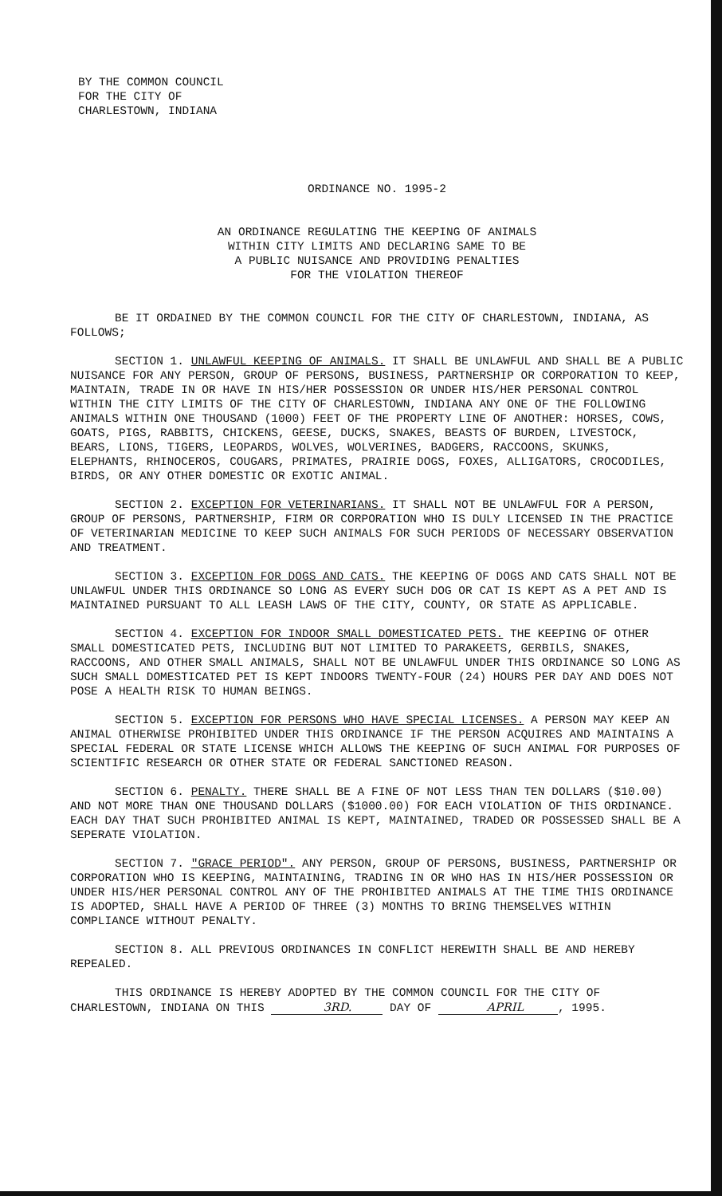BY THE COMMON COUNCIL
FOR THE CITY OF
CHARLESTOWN, INDIANA
ORDINANCE NO. 1995-2
AN ORDINANCE REGULATING THE KEEPING OF ANIMALS
WITHIN CITY LIMITS AND DECLARING SAME TO BE
A PUBLIC NUISANCE AND PROVIDING PENALTIES
FOR THE VIOLATION THEREOF
BE IT ORDAINED BY THE COMMON COUNCIL FOR THE CITY OF CHARLESTOWN, INDIANA, AS FOLLOWS;
SECTION 1. UNLAWFUL KEEPING OF ANIMALS. IT SHALL BE UNLAWFUL AND SHALL BE A PUBLIC NUISANCE FOR ANY PERSON, GROUP OF PERSONS, BUSINESS, PARTNERSHIP OR CORPORATION TO KEEP, MAINTAIN, TRADE IN OR HAVE IN HIS/HER POSSESSION OR UNDER HIS/HER PERSONAL CONTROL WITHIN THE CITY LIMITS OF THE CITY OF CHARLESTOWN, INDIANA ANY ONE OF THE FOLLOWING ANIMALS WITHIN ONE THOUSAND (1000) FEET OF THE PROPERTY LINE OF ANOTHER: HORSES, COWS, GOATS, PIGS, RABBITS, CHICKENS, GEESE, DUCKS, SNAKES, BEASTS OF BURDEN, LIVESTOCK, BEARS, LIONS, TIGERS, LEOPARDS, WOLVES, WOLVERINES, BADGERS, RACCOONS, SKUNKS, ELEPHANTS, RHINOCEROS, COUGARS, PRIMATES, PRAIRIE DOGS, FOXES, ALLIGATORS, CROCODILES, BIRDS, OR ANY OTHER DOMESTIC OR EXOTIC ANIMAL.
SECTION 2. EXCEPTION FOR VETERINARIANS. IT SHALL NOT BE UNLAWFUL FOR A PERSON, GROUP OF PERSONS, PARTNERSHIP, FIRM OR CORPORATION WHO IS DULY LICENSED IN THE PRACTICE OF VETERINARIAN MEDICINE TO KEEP SUCH ANIMALS FOR SUCH PERIODS OF NECESSARY OBSERVATION AND TREATMENT.
SECTION 3. EXCEPTION FOR DOGS AND CATS. THE KEEPING OF DOGS AND CATS SHALL NOT BE UNLAWFUL UNDER THIS ORDINANCE SO LONG AS EVERY SUCH DOG OR CAT IS KEPT AS A PET AND IS MAINTAINED PURSUANT TO ALL LEASH LAWS OF THE CITY, COUNTY, OR STATE AS APPLICABLE.
SECTION 4. EXCEPTION FOR INDOOR SMALL DOMESTICATED PETS. THE KEEPING OF OTHER SMALL DOMESTICATED PETS, INCLUDING BUT NOT LIMITED TO PARAKEETS, GERBILS, SNAKES, RACCOONS, AND OTHER SMALL ANIMALS, SHALL NOT BE UNLAWFUL UNDER THIS ORDINANCE SO LONG AS SUCH SMALL DOMESTICATED PET IS KEPT INDOORS TWENTY-FOUR (24) HOURS PER DAY AND DOES NOT POSE A HEALTH RISK TO HUMAN BEINGS.
SECTION 5. EXCEPTION FOR PERSONS WHO HAVE SPECIAL LICENSES. A PERSON MAY KEEP AN ANIMAL OTHERWISE PROHIBITED UNDER THIS ORDINANCE IF THE PERSON ACQUIRES AND MAINTAINS A SPECIAL FEDERAL OR STATE LICENSE WHICH ALLOWS THE KEEPING OF SUCH ANIMAL FOR PURPOSES OF SCIENTIFIC RESEARCH OR OTHER STATE OR FEDERAL SANCTIONED REASON.
SECTION 6. PENALTY. THERE SHALL BE A FINE OF NOT LESS THAN TEN DOLLARS ($10.00) AND NOT MORE THAN ONE THOUSAND DOLLARS ($1000.00) FOR EACH VIOLATION OF THIS ORDINANCE. EACH DAY THAT SUCH PROHIBITED ANIMAL IS KEPT, MAINTAINED, TRADED OR POSSESSED SHALL BE A SEPERATE VIOLATION.
SECTION 7. "GRACE PERIOD". ANY PERSON, GROUP OF PERSONS, BUSINESS, PARTNERSHIP OR CORPORATION WHO IS KEEPING, MAINTAINING, TRADING IN OR WHO HAS IN HIS/HER POSSESSION OR UNDER HIS/HER PERSONAL CONTROL ANY OF THE PROHIBITED ANIMALS AT THE TIME THIS ORDINANCE IS ADOPTED, SHALL HAVE A PERIOD OF THREE (3) MONTHS TO BRING THEMSELVES WITHIN COMPLIANCE WITHOUT PENALTY.
SECTION 8. ALL PREVIOUS ORDINANCES IN CONFLICT HEREWITH SHALL BE AND HEREBY REPEALED.
THIS ORDINANCE IS HEREBY ADOPTED BY THE COMMON COUNCIL FOR THE CITY OF CHARLESTOWN, INDIANA ON THIS 3RD. DAY OF APRIL, 1995.